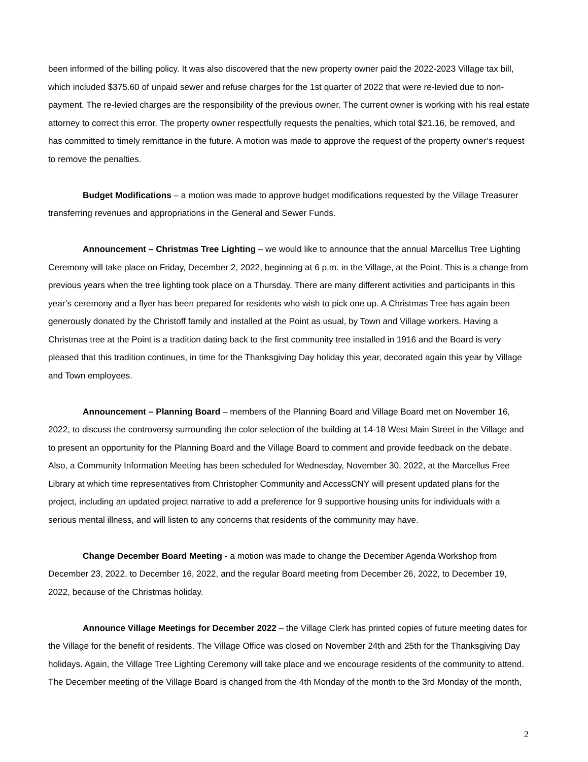been informed of the billing policy. It was also discovered that the new property owner paid the 2022-2023 Village tax bill, which included $375.60 of unpaid sewer and refuse charges for the 1st quarter of 2022 that were re-levied due to non-payment. The re-levied charges are the responsibility of the previous owner. The current owner is working with his real estate attorney to correct this error. The property owner respectfully requests the penalties, which total $21.16, be removed, and has committed to timely remittance in the future. A motion was made to approve the request of the property owner’s request to remove the penalties.
Budget Modifications – a motion was made to approve budget modifications requested by the Village Treasurer transferring revenues and appropriations in the General and Sewer Funds.
Announcement – Christmas Tree Lighting – we would like to announce that the annual Marcellus Tree Lighting Ceremony will take place on Friday, December 2, 2022, beginning at 6 p.m. in the Village, at the Point. This is a change from previous years when the tree lighting took place on a Thursday. There are many different activities and participants in this year’s ceremony and a flyer has been prepared for residents who wish to pick one up. A Christmas Tree has again been generously donated by the Christoff family and installed at the Point as usual, by Town and Village workers. Having a Christmas tree at the Point is a tradition dating back to the first community tree installed in 1916 and the Board is very pleased that this tradition continues, in time for the Thanksgiving Day holiday this year, decorated again this year by Village and Town employees.
Announcement – Planning Board – members of the Planning Board and Village Board met on November 16, 2022, to discuss the controversy surrounding the color selection of the building at 14-18 West Main Street in the Village and to present an opportunity for the Planning Board and the Village Board to comment and provide feedback on the debate. Also, a Community Information Meeting has been scheduled for Wednesday, November 30, 2022, at the Marcellus Free Library at which time representatives from Christopher Community and AccessCNY will present updated plans for the project, including an updated project narrative to add a preference for 9 supportive housing units for individuals with a serious mental illness, and will listen to any concerns that residents of the community may have.
Change December Board Meeting - a motion was made to change the December Agenda Workshop from December 23, 2022, to December 16, 2022, and the regular Board meeting from December 26, 2022, to December 19, 2022, because of the Christmas holiday.
Announce Village Meetings for December 2022 – the Village Clerk has printed copies of future meeting dates for the Village for the benefit of residents. The Village Office was closed on November 24th and 25th for the Thanksgiving Day holidays. Again, the Village Tree Lighting Ceremony will take place and we encourage residents of the community to attend. The December meeting of the Village Board is changed from the 4th Monday of the month to the 3rd Monday of the month,
2